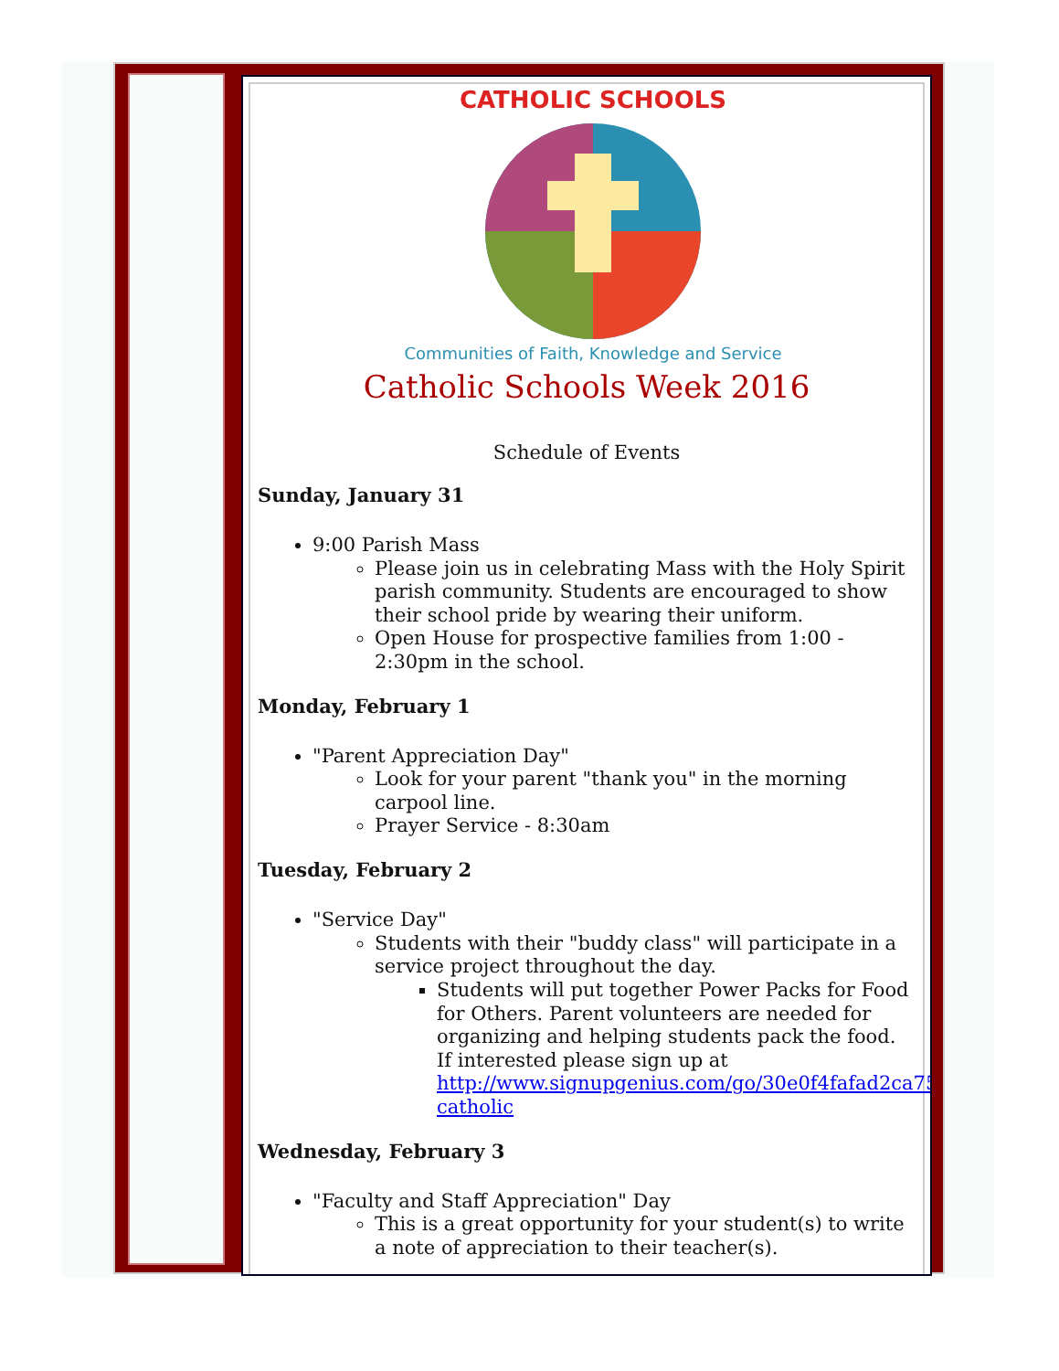CATHOLIC SCHOOLS
Communities of Faith, Knowledge and Service
Catholic Schools Week 2016
Schedule of Events
Sunday, January 31
9:00 Parish Mass
Please join us in celebrating Mass with the Holy Spirit parish community. Students are encouraged to show their school pride by wearing their uniform.
Open House for prospective families from 1:00 - 2:30pm in the school.
Monday, February 1
"Parent Appreciation Day"
Look for your parent "thank you" in the morning carpool line.
Prayer Service - 8:30am
Tuesday, February 2
"Service Day"
Students with their "buddy class" will participate in a service project throughout the day.
Students will put together Power Packs for Food for Others. Parent volunteers are needed for organizing and helping students pack the food. If interested please sign up at http://www.signupgenius.com/go/30e0f4fafad2ca75-catholic
Wednesday, February 3
"Faculty and Staff Appreciation" Day
This is a great opportunity for your student(s) to write a note of appreciation to their teacher(s).